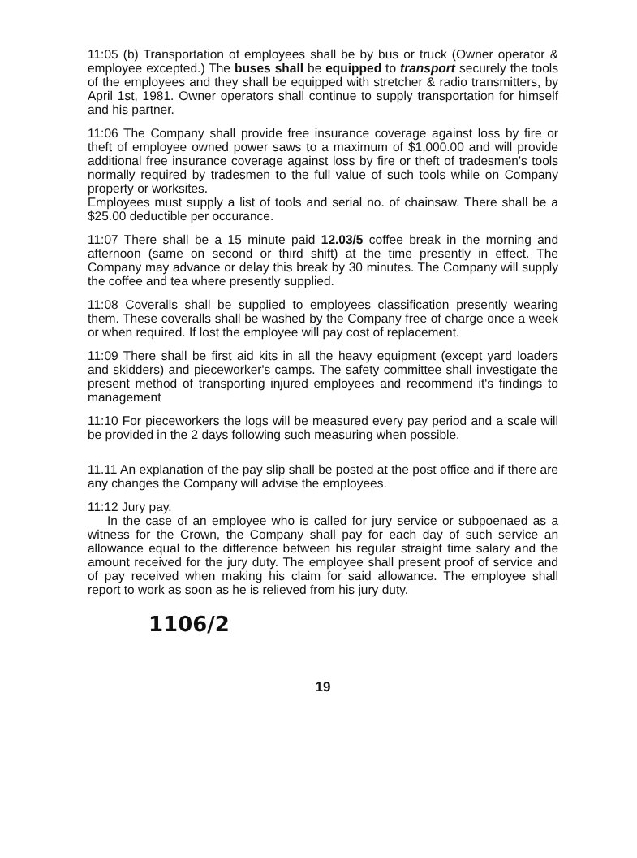11:05 (b) Transportation of employees shall be by bus or truck (Owner operator & employee excepted.) The buses shall be equipped to transport securely the tools of the employees and they shall be equipped with stretcher & radio transmitters, by April 1st, 1981. Owner operators shall continue to supply transportation for himself and his partner.
11:06 The Company shall provide free insurance coverage against loss by fire or theft of employee owned power saws to a maximum of $1,000.00 and will provide additional free insurance coverage against loss by fire or theft of tradesmen's tools normally required by tradesmen to the full value of such tools while on Company property or worksites.
Employees must supply a list of tools and serial no. of chainsaw. There shall be a $25.00 deductible per occurance.
11:07 There shall be a 15 minute paid 12.03/5 coffee break in the morning and afternoon (same on second or third shift) at the time presently in effect. The Company may advance or delay this break by 30 minutes. The Company will supply the coffee and tea where presently supplied.
11:08 Coveralls shall be supplied to employees classification presently wearing them. These coveralls shall be washed by the Company free of charge once a week or when required. If lost the employee will pay cost of replacement.
11:09 There shall be first aid kits in all the heavy equipment (except yard loaders and skidders) and pieceworker's camps. The safety committee shall investigate the present method of transporting injured employees and recommend it's findings to management
11:10 For pieceworkers the logs will be measured every pay period and a scale will be provided in the 2 days following such measuring when possible.
11.11 An explanation of the pay slip shall be posted at the post office and if there are any changes the Company will advise the employees.
11:12 Jury pay.
In the case of an employee who is called for jury service or subpoenaed as a witness for the Crown, the Company shall pay for each day of such service an allowance equal to the difference between his regular straight time salary and the amount received for the jury duty. The employee shall present proof of service and of pay received when making his claim for said allowance. The employee shall report to work as soon as he is relieved from his jury duty.
1106/2
19